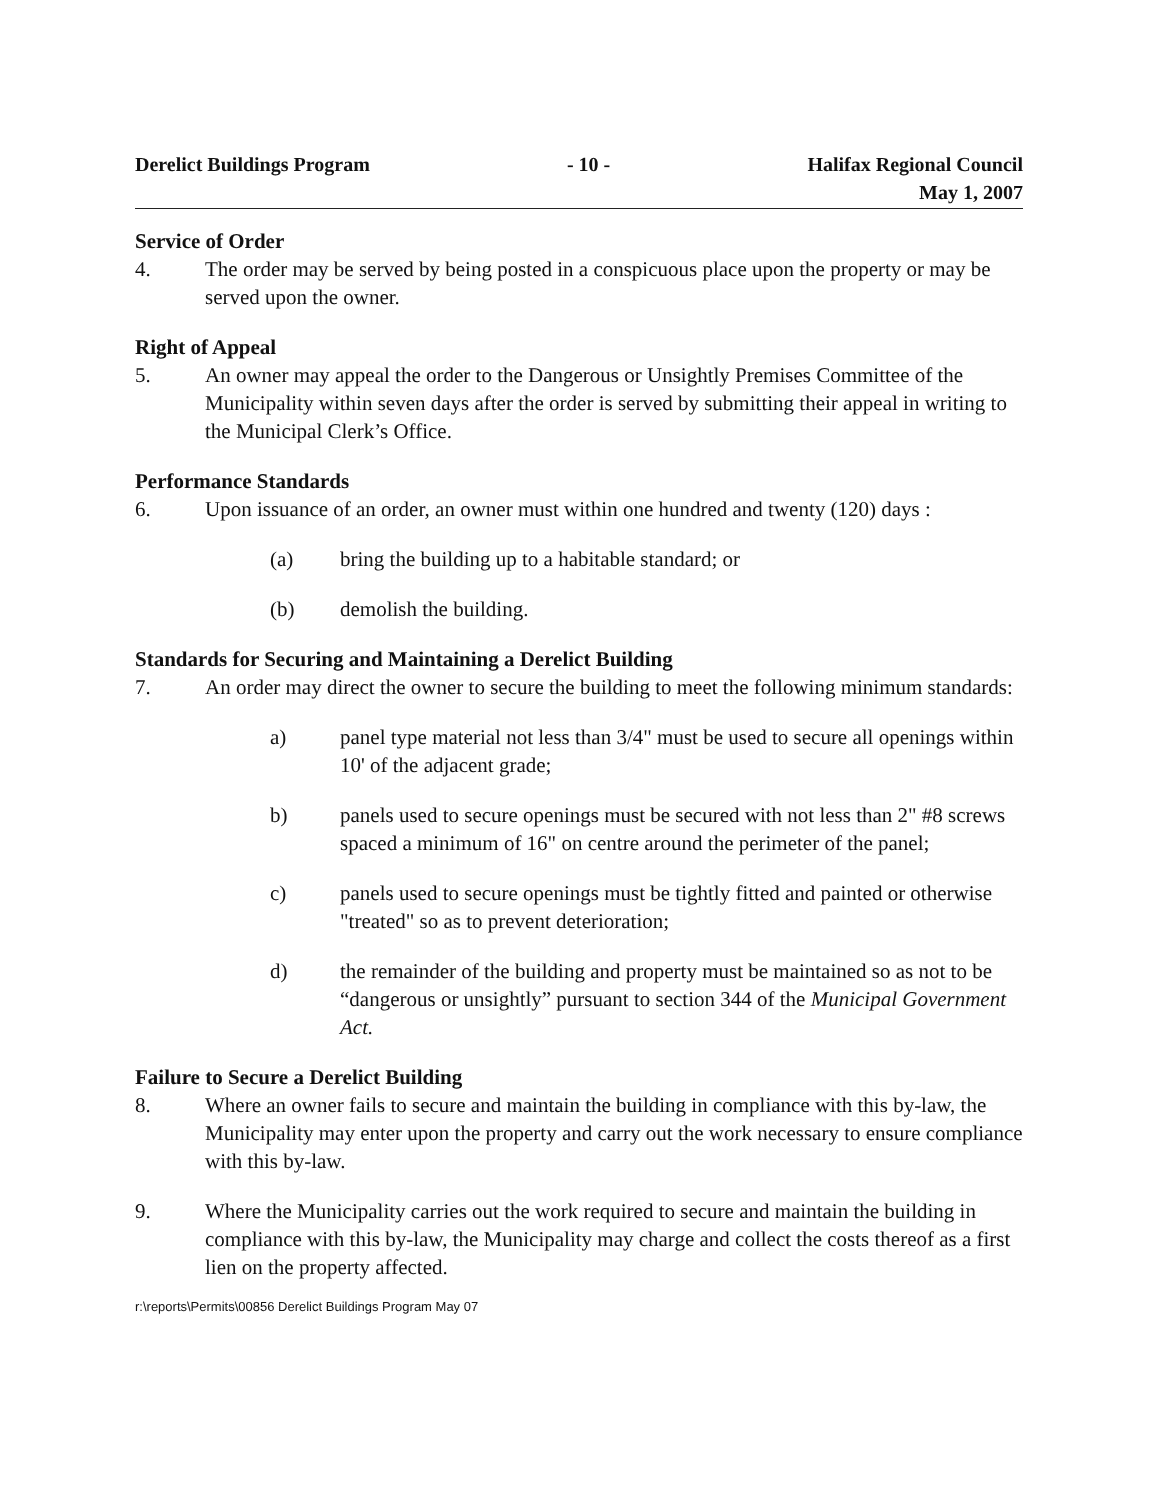Derelict Buildings Program - 10 - Halifax Regional Council
May 1, 2007
Service of Order
4. The order may be served by being posted in a conspicuous place upon the property or may be served upon the owner.
Right of Appeal
5. An owner may appeal the order to the Dangerous or Unsightly Premises Committee of the Municipality within seven days after the order is served by submitting their appeal in writing to the Municipal Clerk’s Office.
Performance Standards
6. Upon issuance of an order, an owner must within one hundred and twenty (120) days :
(a) bring the building up to a habitable standard; or
(b) demolish the building.
Standards for Securing and Maintaining a Derelict Building
7. An order may direct the owner to secure the building to meet the following minimum standards:
a) panel type material not less than 3/4" must be used to secure all openings within 10' of the adjacent grade;
b) panels used to secure openings must be secured with not less than 2" #8 screws spaced a minimum of 16" on centre around the perimeter of the panel;
c) panels used to secure openings must be tightly fitted and painted or otherwise "treated" so as to prevent deterioration;
d) the remainder of the building and property must be maintained so as not to be “dangerous or unsightly” pursuant to section 344 of the Municipal Government Act.
Failure to Secure a Derelict Building
8. Where an owner fails to secure and maintain the building in compliance with this by-law, the Municipality may enter upon the property and carry out the work necessary to ensure compliance with this by-law.
9. Where the Municipality carries out the work required to secure and maintain the building in compliance with this by-law, the Municipality may charge and collect the costs thereof as a first lien on the property affected.
r:\reports\Permits\00856 Derelict Buildings Program May 07